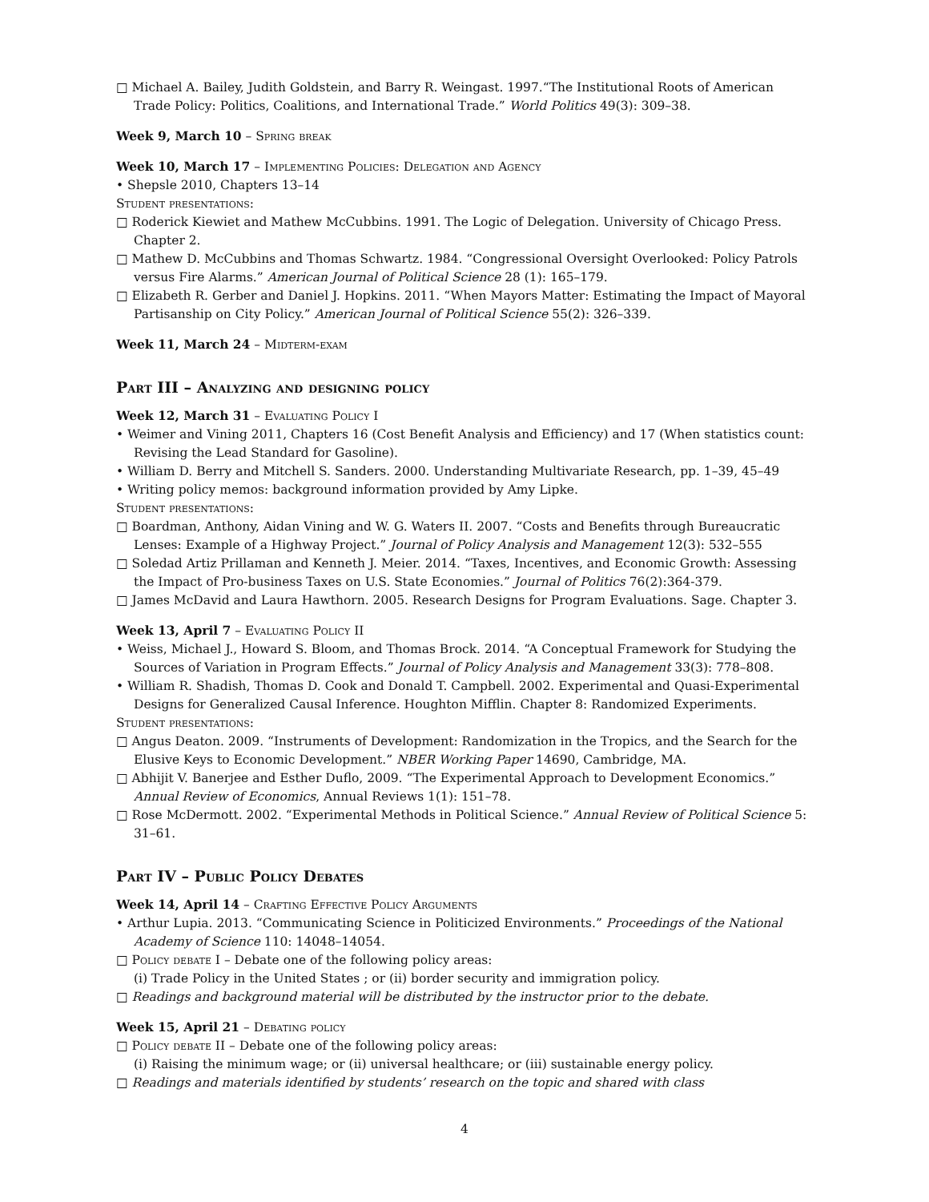□ Michael A. Bailey, Judith Goldstein, and Barry R. Weingast. 1997.“The Institutional Roots of American Trade Policy: Politics, Coalitions, and International Trade.” World Politics 49(3): 309–38.
Week 9, March 10 – Spring break
Week 10, March 17 – Implementing Policies: Delegation and Agency
• Shepsle 2010, Chapters 13–14
Student presentations:
□ Roderick Kiewiet and Mathew McCubbins. 1991. The Logic of Delegation. University of Chicago Press. Chapter 2.
□ Mathew D. McCubbins and Thomas Schwartz. 1984. “Congressional Oversight Overlooked: Policy Patrols versus Fire Alarms.” American Journal of Political Science 28 (1): 165–179.
□ Elizabeth R. Gerber and Daniel J. Hopkins. 2011. “When Mayors Matter: Estimating the Impact of Mayoral Partisanship on City Policy.” American Journal of Political Science 55(2): 326–339.
Week 11, March 24 – Midterm-exam
Part III – Analyzing and designing policy
Week 12, March 31 – Evaluating Policy I
• Weimer and Vining 2011, Chapters 16 (Cost Benefit Analysis and Efficiency) and 17 (When statistics count: Revising the Lead Standard for Gasoline).
• William D. Berry and Mitchell S. Sanders. 2000. Understanding Multivariate Research, pp. 1–39, 45–49
• Writing policy memos: background information provided by Amy Lipke.
Student presentations:
□ Boardman, Anthony, Aidan Vining and W. G. Waters II. 2007. “Costs and Benefits through Bureaucratic Lenses: Example of a Highway Project.” Journal of Policy Analysis and Management 12(3): 532–555
□ Soledad Artiz Prillaman and Kenneth J. Meier. 2014. “Taxes, Incentives, and Economic Growth: Assessing the Impact of Pro-business Taxes on U.S. State Economies.” Journal of Politics 76(2):364-379.
□ James McDavid and Laura Hawthorn. 2005. Research Designs for Program Evaluations. Sage. Chapter 3.
Week 13, April 7 – Evaluating Policy II
• Weiss, Michael J., Howard S. Bloom, and Thomas Brock. 2014. “A Conceptual Framework for Studying the Sources of Variation in Program Effects.” Journal of Policy Analysis and Management 33(3): 778–808.
• William R. Shadish, Thomas D. Cook and Donald T. Campbell. 2002. Experimental and Quasi-Experimental Designs for Generalized Causal Inference. Houghton Mifflin. Chapter 8: Randomized Experiments.
Student presentations:
□ Angus Deaton. 2009. “Instruments of Development: Randomization in the Tropics, and the Search for the Elusive Keys to Economic Development.” NBER Working Paper 14690, Cambridge, MA.
□ Abhijit V. Banerjee and Esther Duflo, 2009. “The Experimental Approach to Development Economics.” Annual Review of Economics, Annual Reviews 1(1): 151–78.
□ Rose McDermott. 2002. “Experimental Methods in Political Science.” Annual Review of Political Science 5: 31–61.
Part IV – Public Policy Debates
Week 14, April 14 – Crafting Effective Policy Arguments
• Arthur Lupia. 2013. “Communicating Science in Politicized Environments.” Proceedings of the National Academy of Science 110: 14048–14054.
□ Policy debate I – Debate one of the following policy areas:
(i) Trade Policy in the United States ; or (ii) border security and immigration policy.
□ Readings and background material will be distributed by the instructor prior to the debate.
Week 15, April 21 – Debating policy
□ Policy debate II – Debate one of the following policy areas:
(i) Raising the minimum wage; or (ii) universal healthcare; or (iii) sustainable energy policy.
□ Readings and materials identified by students’ research on the topic and shared with class
4